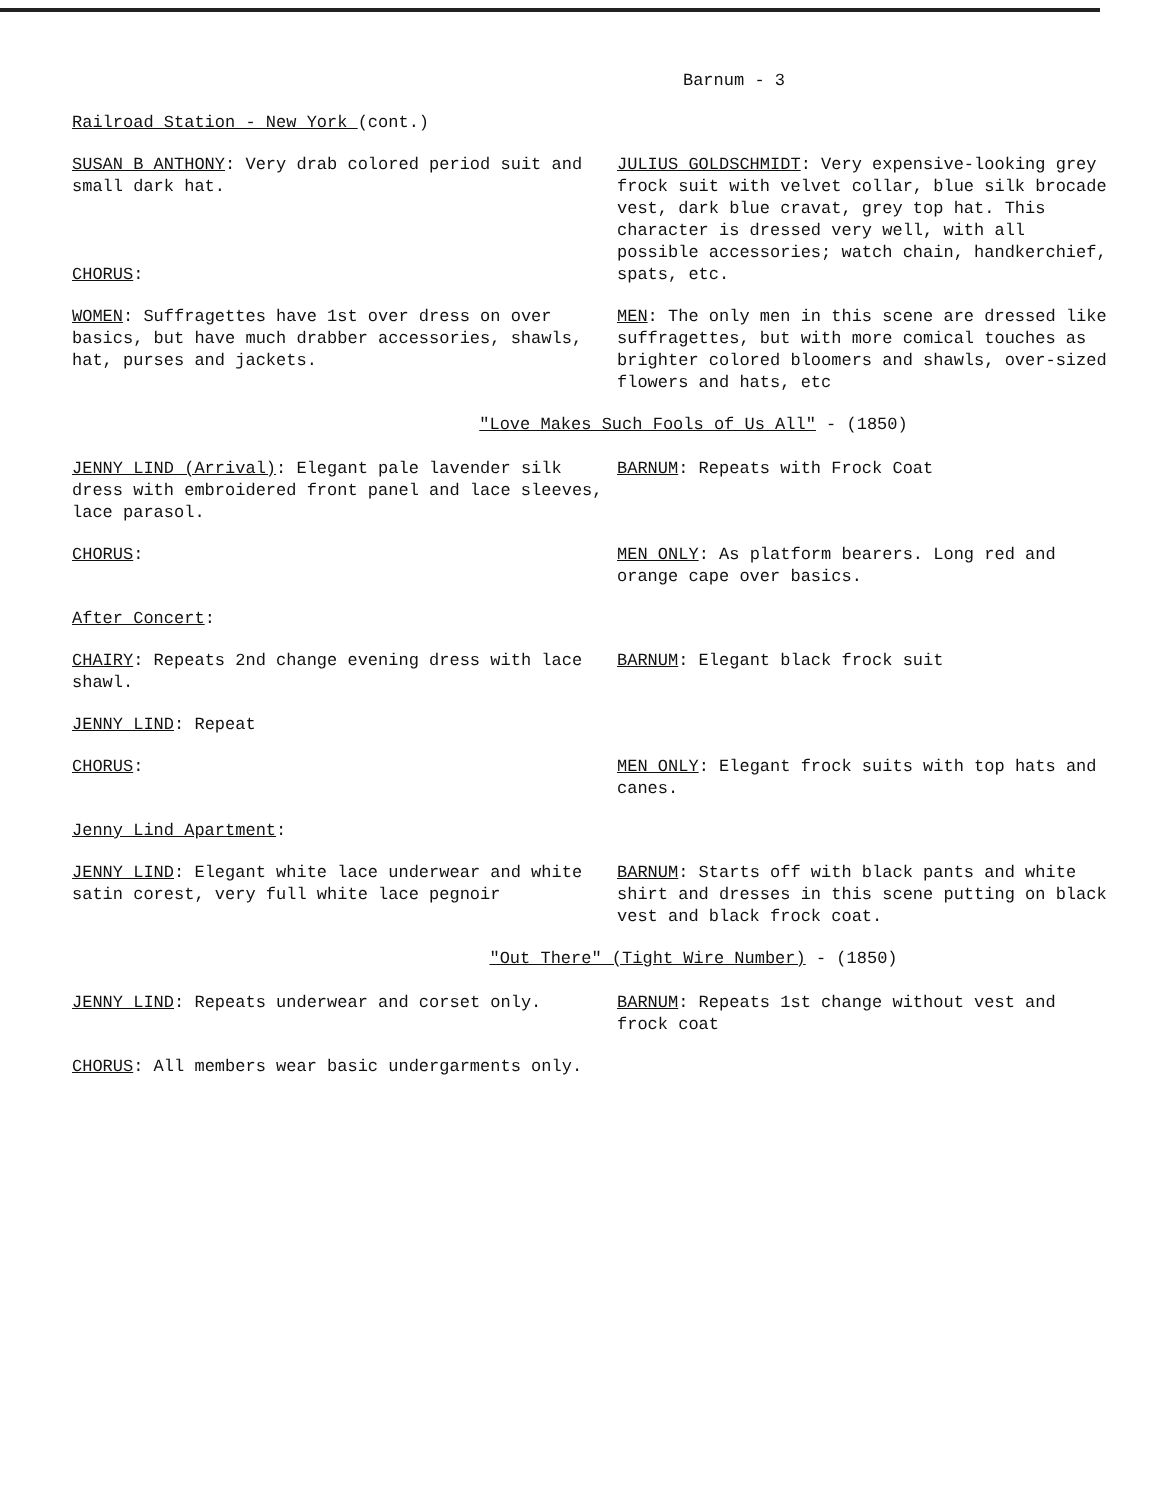Barnum - 3
Railroad Station - New York (cont.)
SUSAN B ANTHONY: Very drab colored period suit and small dark hat.
CHORUS:
JULIUS GOLDSCHMIDT: Very expensive-looking grey frock suit with velvet collar, blue silk brocade vest, dark blue cravat, grey top hat. This character is dressed very well, with all possible accessories; watch chain, handkerchief, spats, etc.
WOMEN: Suffragettes have 1st over dress on over basics, but have much drabber accessories, shawls, hat, purses and jackets.
MEN: The only men in this scene are dressed like suffragettes, but with more comical touches as brighter colored bloomers and shawls, over-sized flowers and hats, etc
"Love Makes Such Fools of Us All" - (1850)
JENNY LIND (Arrival): Elegant pale lavender silk dress with embroidered front panel and lace sleeves, lace parasol.
BARNUM: Repeats with Frock Coat
CHORUS: MEN ONLY: As platform bearers. Long red and orange cape over basics.
After Concert:
CHAIRY: Repeats 2nd change evening dress with lace shawl.
BARNUM: Elegant black frock suit
JENNY LIND: Repeat
CHORUS: MEN ONLY: Elegant frock suits with top hats and canes.
Jenny Lind Apartment:
JENNY LIND: Elegant white lace underwear and white satin corest, very full white lace pegnoir
BARNUM: Starts off with black pants and white shirt and dresses in this scene putting on black vest and black frock coat.
"Out There" (Tight Wire Number) - (1850)
JENNY LIND: Repeats underwear and corset only. BARNUM: Repeats 1st change without vest and frock coat
CHORUS: All members wear basic undergarments only.